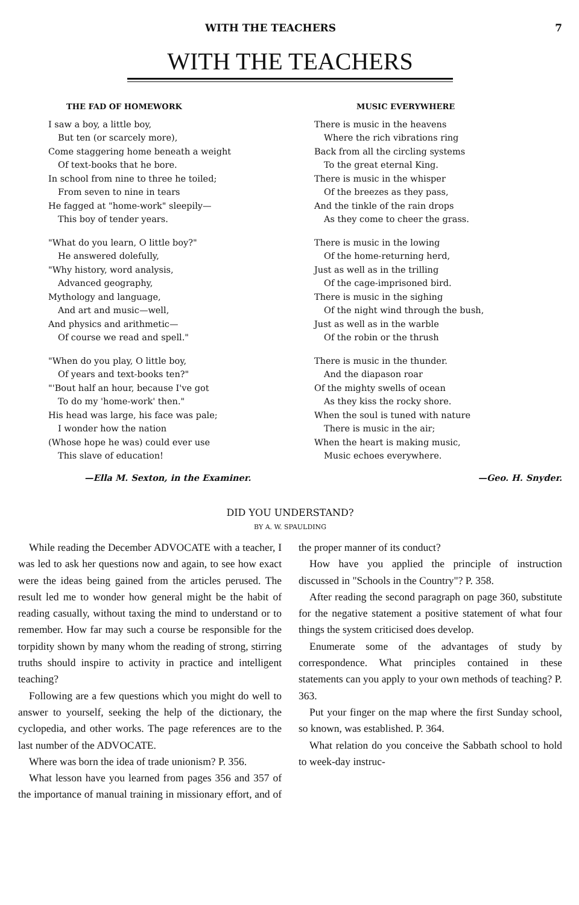WITH THE TEACHERS 7
WITH THE TEACHERS
THE FAD OF HOMEWORK
I saw a boy, a little boy,
But ten (or scarcely more),
Come staggering home beneath a weight
Of text-books that he bore.
In school from nine to three he toiled;
From seven to nine in tears
He fagged at "home-work" sleepily—
This boy of tender years.
"What do you learn, O little boy?"
He answered dolefully,
"Why history, word analysis,
Advanced geography,
Mythology and language,
And art and music—well,
And physics and arithmetic—
Of course we read and spell."
"When do you play, O little boy,
Of years and text-books ten?"
"'Bout half an hour, because I've got
To do my 'home-work' then."
His head was large, his face was pale;
I wonder how the nation
(Whose hope he was) could ever use
This slave of education!
—Ella M. Sexton, in the Examiner.
MUSIC EVERYWHERE
There is music in the heavens
Where the rich vibrations ring
Back from all the circling systems
To the great eternal King.
There is music in the whisper
Of the breezes as they pass,
And the tinkle of the rain drops
As they come to cheer the grass.
There is music in the lowing
Of the home-returning herd,
Just as well as in the trilling
Of the cage-imprisoned bird.
There is music in the sighing
Of the night wind through the bush,
Just as well as in the warble
Of the robin or the thrush
There is music in the thunder.
And the diapason roar
Of the mighty swells of ocean
As they kiss the rocky shore.
When the soul is tuned with nature
There is music in the air;
When the heart is making music,
Music echoes everywhere.
—Geo. H. Snyder.
DID YOU UNDERSTAND?
BY A. W. SPAULDING
While reading the December ADVOCATE with a teacher, I was led to ask her questions now and again, to see how exact were the ideas being gained from the articles perused. The result led me to wonder how general might be the habit of reading casually, without taxing the mind to understand or to remember. How far may such a course be responsible for the torpidity shown by many whom the reading of strong, stirring truths should inspire to activity in practice and intelligent teaching?
Following are a few questions which you might do well to answer to yourself, seeking the help of the dictionary, the cyclopedia, and other works. The page references are to the last number of the ADVOCATE.
Where was born the idea of trade unionism? P. 356.
What lesson have you learned from pages 356 and 357 of the importance of manual training in missionary effort, and of the proper manner of its conduct?
How have you applied the principle of instruction discussed in "Schools in the Country"? P. 358.
After reading the second paragraph on page 360, substitute for the negative statement a positive statement of what four things the system criticised does develop.
Enumerate some of the advantages of study by correspondence. What principles contained in these statements can you apply to your own methods of teaching? P. 363.
Put your finger on the map where the first Sunday school, so known, was established. P. 364.
What relation do you conceive the Sabbath school to hold to week-day instruc-